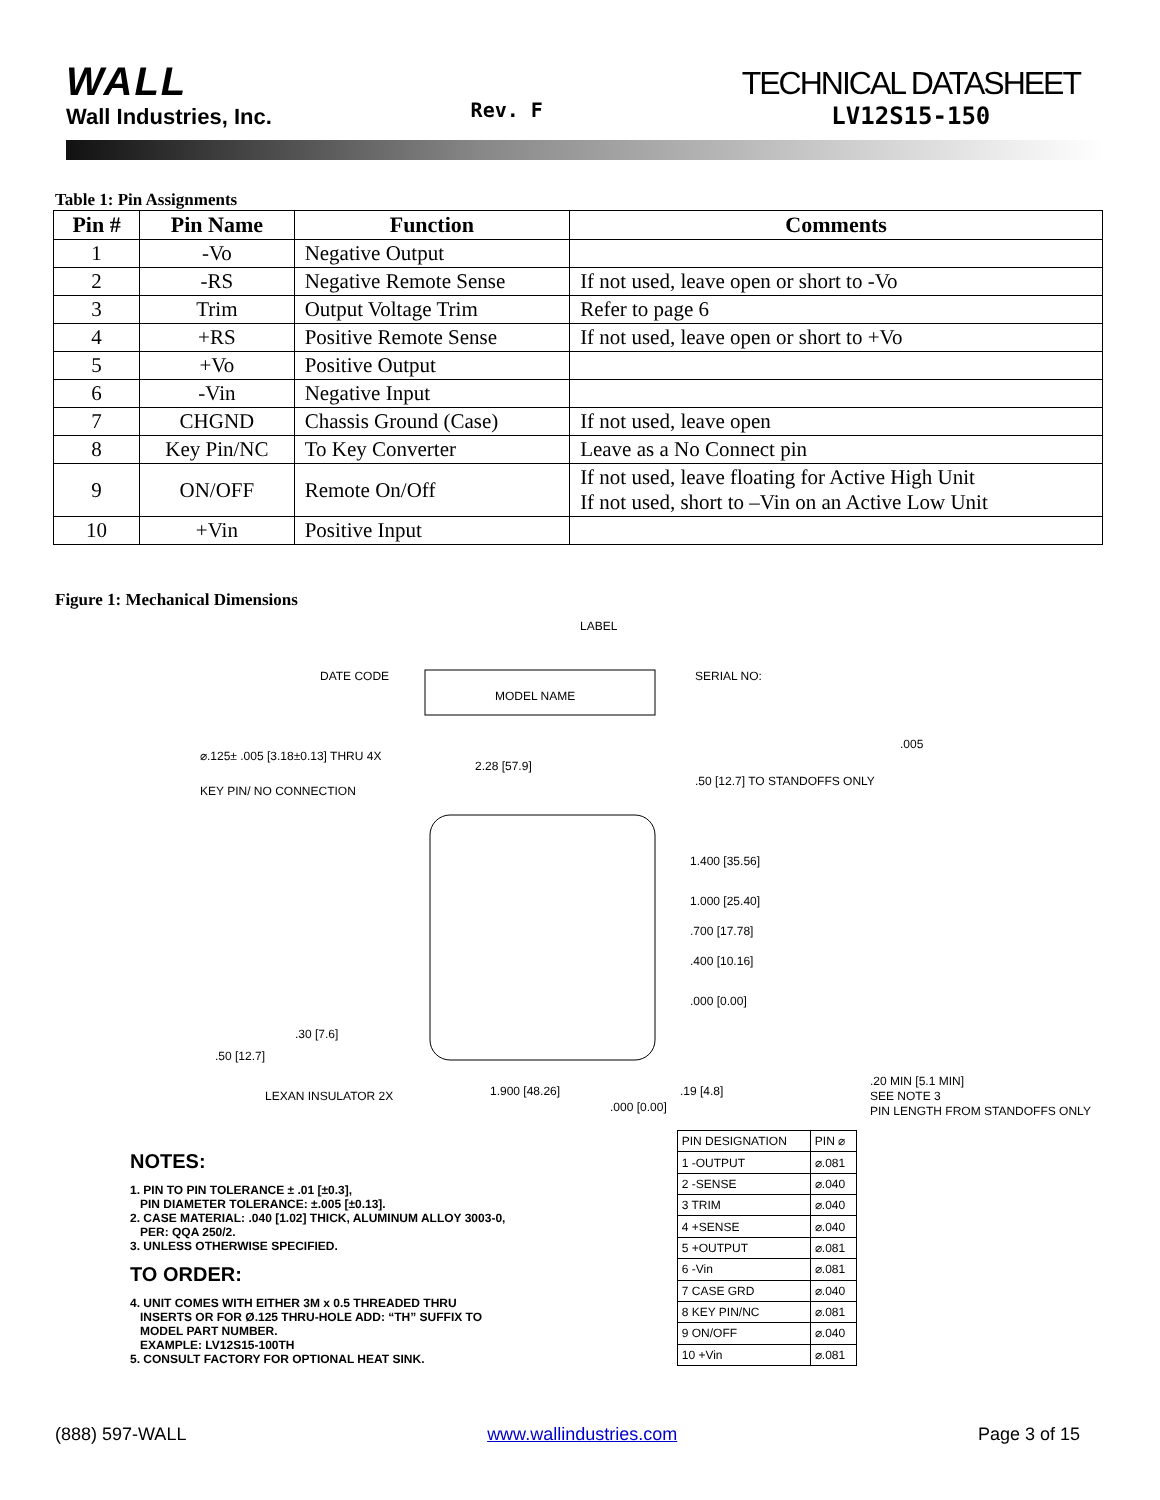WALL
Wall Industries, Inc.
Rev. F
TECHNICAL DATASHEET
LV12S15-150
Table 1: Pin Assignments
| Pin # | Pin Name | Function | Comments |
| --- | --- | --- | --- |
| 1 | -Vo | Negative Output | |
| 2 | -RS | Negative Remote Sense | If not used, leave open or short to -Vo |
| 3 | Trim | Output Voltage Trim | Refer to page 6 |
| 4 | +RS | Positive Remote Sense | If not used, leave open or short to +Vo |
| 5 | +Vo | Positive Output | |
| 6 | -Vin | Negative Input | |
| 7 | CHGND | Chassis Ground (Case) | If not used, leave open |
| 8 | Key Pin/NC | To Key Converter | Leave as a No Connect pin |
| 9 | ON/OFF | Remote On/Off | If not used, leave floating for Active High Unit If not used, short to –Vin on an Active Low Unit |
| 10 | +Vin | Positive Input | |
Figure 1: Mechanical Dimensions
MODEL NAME
LABEL
DATE CODE
SERIAL NO:
⌀.125± .005 [3.18±0.13] THRU 4X
KEY PIN/ NO CONNECTION
2.28 [57.9]
.50 [12.7] TO STANDOFFS ONLY
1.400 [35.56]
1.000 [25.40]
.700 [17.78]
.400 [10.16]
.000 [0.00]
.30 [7.6]
.50 [12.7]
LEXAN INSULATOR 2X
1.900 [48.26]
.19 [4.8]
.20 MIN [5.1 MIN]
SEE NOTE 3
PIN LENGTH FROM STANDOFFS ONLY
.005
NOTES:
1. PIN TO PIN TOLERANCE ± .01 [±0.3],
PIN DIAMETER TOLERANCE: ±.005 [±0.13].
2. CASE MATERIAL: .040 [1.02] THICK, ALUMINUM ALLOY 3003-0,
PER: QQA 250/2.
3. UNLESS OTHERWISE SPECIFIED.
TO ORDER:
4. UNIT COMES WITH EITHER 3M x 0.5 THREADED THRU
INSERTS OR FOR Ø.125 THRU-HOLE ADD: “TH” SUFFIX TO
MODEL PART NUMBER.
EXAMPLE: LV12S15-100TH
5. CONSULT FACTORY FOR OPTIONAL HEAT SINK.
.000 [0.00]
| PIN DESIGNATION | PIN ⌀ |
| 1 -OUTPUT | ⌀.081 |
| 2 -SENSE | ⌀.040 |
| 3 TRIM | ⌀.040 |
| 4 +SENSE | ⌀.040 |
| 5 +OUTPUT | ⌀.081 |
| 6 -Vin | ⌀.081 |
| 7 CASE GRD | ⌀.040 |
| 8 KEY PIN/NC | ⌀.081 |
| 9 ON/OFF | ⌀.040 |
| 10 +Vin | ⌀.081 |
(888) 597-WALL www.wallindustries.com Page 3 of 15